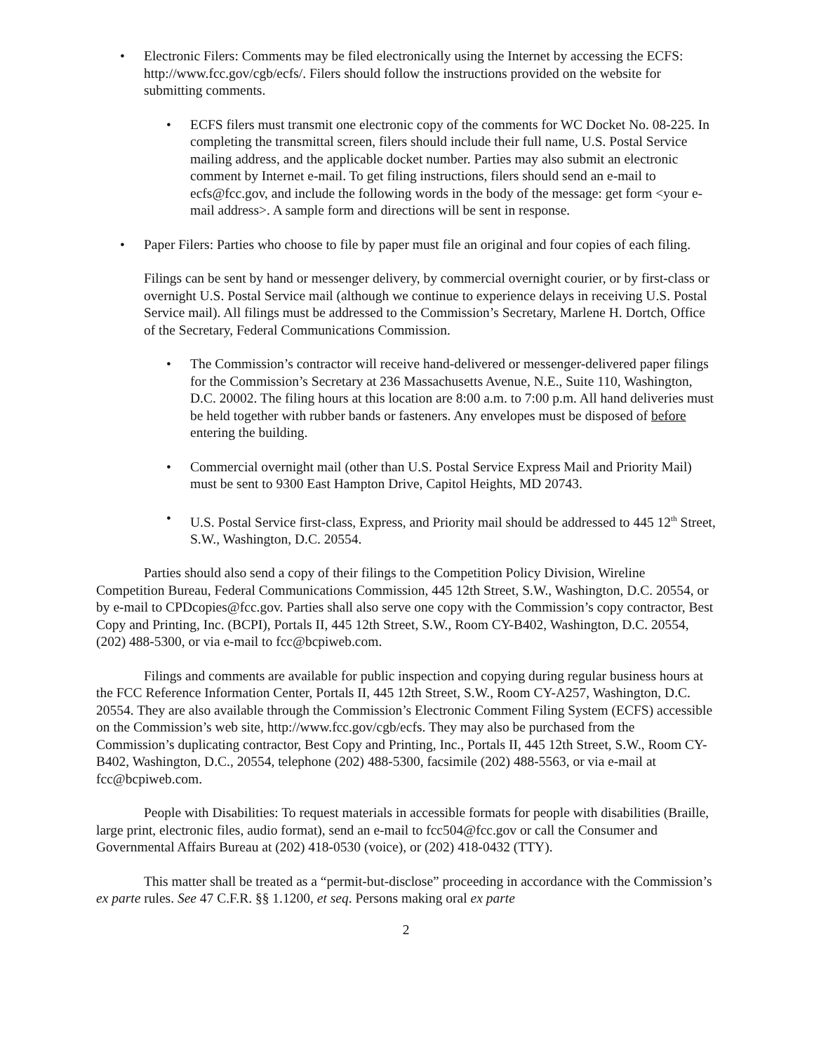• Electronic Filers: Comments may be filed electronically using the Internet by accessing the ECFS: http://www.fcc.gov/cgb/ecfs/. Filers should follow the instructions provided on the website for submitting comments.
• ECFS filers must transmit one electronic copy of the comments for WC Docket No. 08-225. In completing the transmittal screen, filers should include their full name, U.S. Postal Service mailing address, and the applicable docket number. Parties may also submit an electronic comment by Internet e-mail. To get filing instructions, filers should send an e-mail to ecfs@fcc.gov, and include the following words in the body of the message: get form <your e-mail address>. A sample form and directions will be sent in response.
• Paper Filers: Parties who choose to file by paper must file an original and four copies of each filing.
Filings can be sent by hand or messenger delivery, by commercial overnight courier, or by first-class or overnight U.S. Postal Service mail (although we continue to experience delays in receiving U.S. Postal Service mail). All filings must be addressed to the Commission’s Secretary, Marlene H. Dortch, Office of the Secretary, Federal Communications Commission.
• The Commission’s contractor will receive hand-delivered or messenger-delivered paper filings for the Commission’s Secretary at 236 Massachusetts Avenue, N.E., Suite 110, Washington, D.C. 20002. The filing hours at this location are 8:00 a.m. to 7:00 p.m. All hand deliveries must be held together with rubber bands or fasteners. Any envelopes must be disposed of before entering the building.
• Commercial overnight mail (other than U.S. Postal Service Express Mail and Priority Mail) must be sent to 9300 East Hampton Drive, Capitol Heights, MD 20743.
• U.S. Postal Service first-class, Express, and Priority mail should be addressed to 445 12<sup>th</sup> Street, S.W., Washington, D.C. 20554.
Parties should also send a copy of their filings to the Competition Policy Division, Wireline Competition Bureau, Federal Communications Commission, 445 12th Street, S.W., Washington, D.C. 20554, or by e-mail to CPDcopies@fcc.gov. Parties shall also serve one copy with the Commission’s copy contractor, Best Copy and Printing, Inc. (BCPI), Portals II, 445 12th Street, S.W., Room CY-B402, Washington, D.C. 20554, (202) 488-5300, or via e-mail to fcc@bcpiweb.com.
Filings and comments are available for public inspection and copying during regular business hours at the FCC Reference Information Center, Portals II, 445 12th Street, S.W., Room CY-A257, Washington, D.C. 20554. They are also available through the Commission’s Electronic Comment Filing System (ECFS) accessible on the Commission’s web site, http://www.fcc.gov/cgb/ecfs. They may also be purchased from the Commission’s duplicating contractor, Best Copy and Printing, Inc., Portals II, 445 12th Street, S.W., Room CY-B402, Washington, D.C., 20554, telephone (202) 488-5300, facsimile (202) 488-5563, or via e-mail at fcc@bcpiweb.com.
People with Disabilities: To request materials in accessible formats for people with disabilities (Braille, large print, electronic files, audio format), send an e-mail to fcc504@fcc.gov or call the Consumer and Governmental Affairs Bureau at (202) 418-0530 (voice), or (202) 418-0432 (TTY).
This matter shall be treated as a “permit-but-disclose” proceeding in accordance with the Commission’s ex parte rules. See 47 C.F.R. §§ 1.1200, et seq. Persons making oral ex parte
2